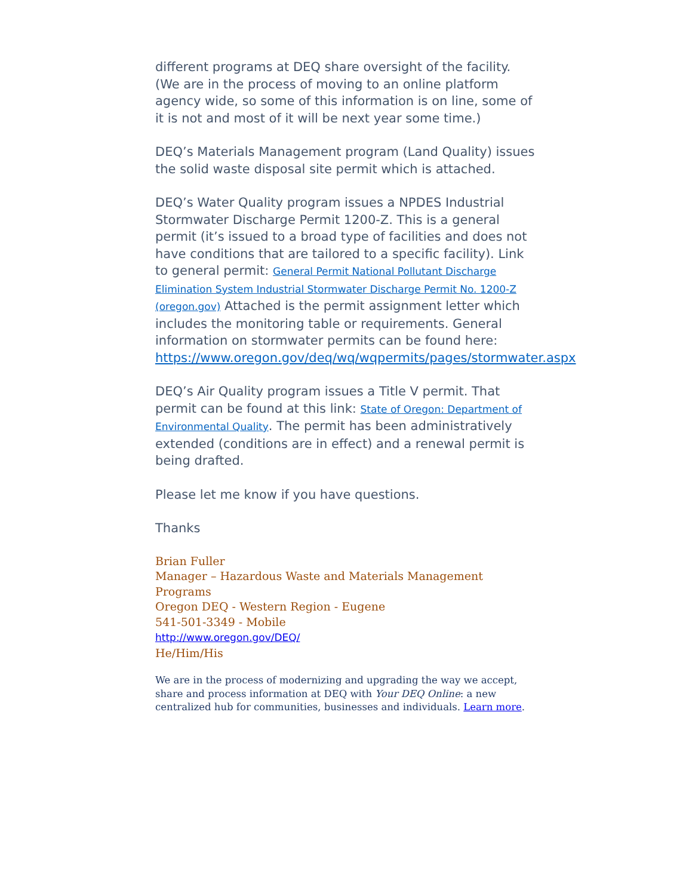different programs at DEQ share oversight of the facility. (We are in the process of moving to an online platform agency wide, so some of this information is on line, some of it is not and most of it will be next year some time.)
DEQ’s Materials Management program (Land Quality) issues the solid waste disposal site permit which is attached.
DEQ’s Water Quality program issues a NPDES Industrial Stormwater Discharge Permit 1200-Z. This is a general permit (it’s issued to a broad type of facilities and does not have conditions that are tailored to a specific facility). Link to general permit: General Permit National Pollutant Discharge Elimination System Industrial Stormwater Discharge Permit No. 1200-Z (oregon.gov) Attached is the permit assignment letter which includes the monitoring table or requirements. General information on stormwater permits can be found here: https://www.oregon.gov/deq/wq/wqpermits/pages/stormwater.aspx
DEQ’s Air Quality program issues a Title V permit. That permit can be found at this link: State of Oregon: Department of Environmental Quality. The permit has been administratively extended (conditions are in effect) and a renewal permit is being drafted.
Please let me know if you have questions.
Thanks
Brian Fuller
Manager – Hazardous Waste and Materials Management Programs
Oregon DEQ - Western Region - Eugene
541-501-3349 - Mobile
http://www.oregon.gov/DEQ/
He/Him/His
We are in the process of modernizing and upgrading the way we accept, share and process information at DEQ with Your DEQ Online: a new centralized hub for communities, businesses and individuals. Learn more.